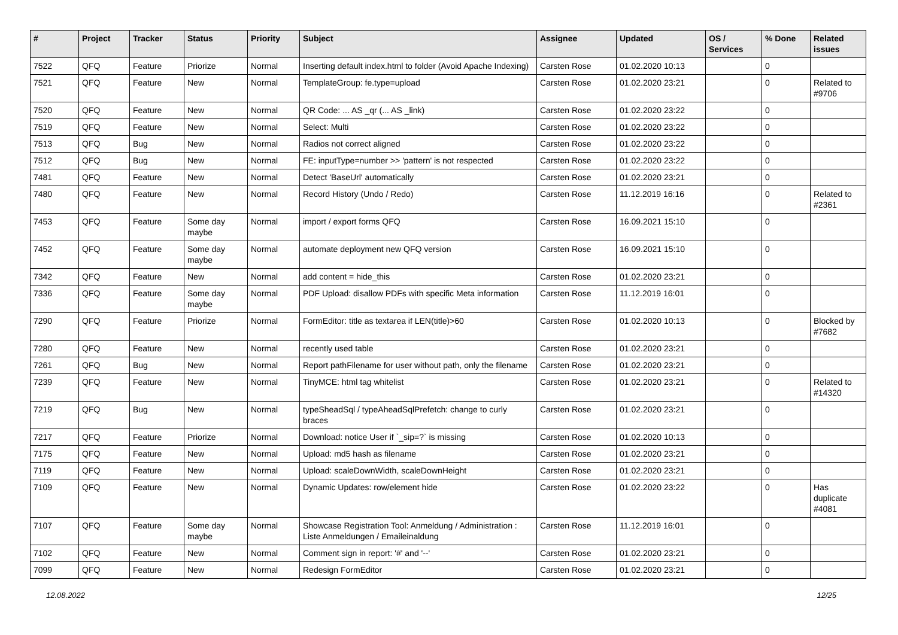| # | Project | Tracker | Status | Priority | Subject | Assignee | Updated | OS / Services | % Done | Related issues |
| --- | --- | --- | --- | --- | --- | --- | --- | --- | --- | --- |
| 7522 | QFQ | Feature | Priorize | Normal | Inserting default index.html to folder (Avoid Apache Indexing) | Carsten Rose | 01.02.2020 10:13 | | 0 | |
| 7521 | QFQ | Feature | New | Normal | TemplateGroup: fe.type=upload | Carsten Rose | 01.02.2020 23:21 | | 0 | Related to #9706 |
| 7520 | QFQ | Feature | New | Normal | QR Code: ... AS _qr (... AS _link) | Carsten Rose | 01.02.2020 23:22 | | 0 | |
| 7519 | QFQ | Feature | New | Normal | Select: Multi | Carsten Rose | 01.02.2020 23:22 | | 0 | |
| 7513 | QFQ | Bug | New | Normal | Radios not correct aligned | Carsten Rose | 01.02.2020 23:22 | | 0 | |
| 7512 | QFQ | Bug | New | Normal | FE: inputType=number >> 'pattern' is not respected | Carsten Rose | 01.02.2020 23:22 | | 0 | |
| 7481 | QFQ | Feature | New | Normal | Detect 'BaseUrl' automatically | Carsten Rose | 01.02.2020 23:21 | | 0 | |
| 7480 | QFQ | Feature | New | Normal | Record History (Undo / Redo) | Carsten Rose | 11.12.2019 16:16 | | 0 | Related to #2361 |
| 7453 | QFQ | Feature | Some day maybe | Normal | import / export forms QFQ | Carsten Rose | 16.09.2021 15:10 | | 0 | |
| 7452 | QFQ | Feature | Some day maybe | Normal | automate deployment new QFQ version | Carsten Rose | 16.09.2021 15:10 | | 0 | |
| 7342 | QFQ | Feature | New | Normal | add content = hide_this | Carsten Rose | 01.02.2020 23:21 | | 0 | |
| 7336 | QFQ | Feature | Some day maybe | Normal | PDF Upload: disallow PDFs with specific Meta information | Carsten Rose | 11.12.2019 16:01 | | 0 | |
| 7290 | QFQ | Feature | Priorize | Normal | FormEditor: title as textarea if LEN(title)>60 | Carsten Rose | 01.02.2020 10:13 | | 0 | Blocked by #7682 |
| 7280 | QFQ | Feature | New | Normal | recently used table | Carsten Rose | 01.02.2020 23:21 | | 0 | |
| 7261 | QFQ | Bug | New | Normal | Report pathFilename for user without path, only the filename | Carsten Rose | 01.02.2020 23:21 | | 0 | |
| 7239 | QFQ | Feature | New | Normal | TinyMCE: html tag whitelist | Carsten Rose | 01.02.2020 23:21 | | 0 | Related to #14320 |
| 7219 | QFQ | Bug | New | Normal | typeSheadSql / typeAheadSqlPrefetch: change to curly braces | Carsten Rose | 01.02.2020 23:21 | | 0 | |
| 7217 | QFQ | Feature | Priorize | Normal | Download: notice User if `_sip=?` is missing | Carsten Rose | 01.02.2020 10:13 | | 0 | |
| 7175 | QFQ | Feature | New | Normal | Upload: md5 hash as filename | Carsten Rose | 01.02.2020 23:21 | | 0 | |
| 7119 | QFQ | Feature | New | Normal | Upload: scaleDownWidth, scaleDownHeight | Carsten Rose | 01.02.2020 23:21 | | 0 | |
| 7109 | QFQ | Feature | New | Normal | Dynamic Updates: row/element hide | Carsten Rose | 01.02.2020 23:22 | | 0 | Has duplicate #4081 |
| 7107 | QFQ | Feature | Some day maybe | Normal | Showcase Registration Tool: Anmeldung / Administration : Liste Anmeldungen / Emaileinaldung | Carsten Rose | 11.12.2019 16:01 | | 0 | |
| 7102 | QFQ | Feature | New | Normal | Comment sign in report: '#' and '--' | Carsten Rose | 01.02.2020 23:21 | | 0 | |
| 7099 | QFQ | Feature | New | Normal | Redesign FormEditor | Carsten Rose | 01.02.2020 23:21 | | 0 | |
12.08.2022 12/25